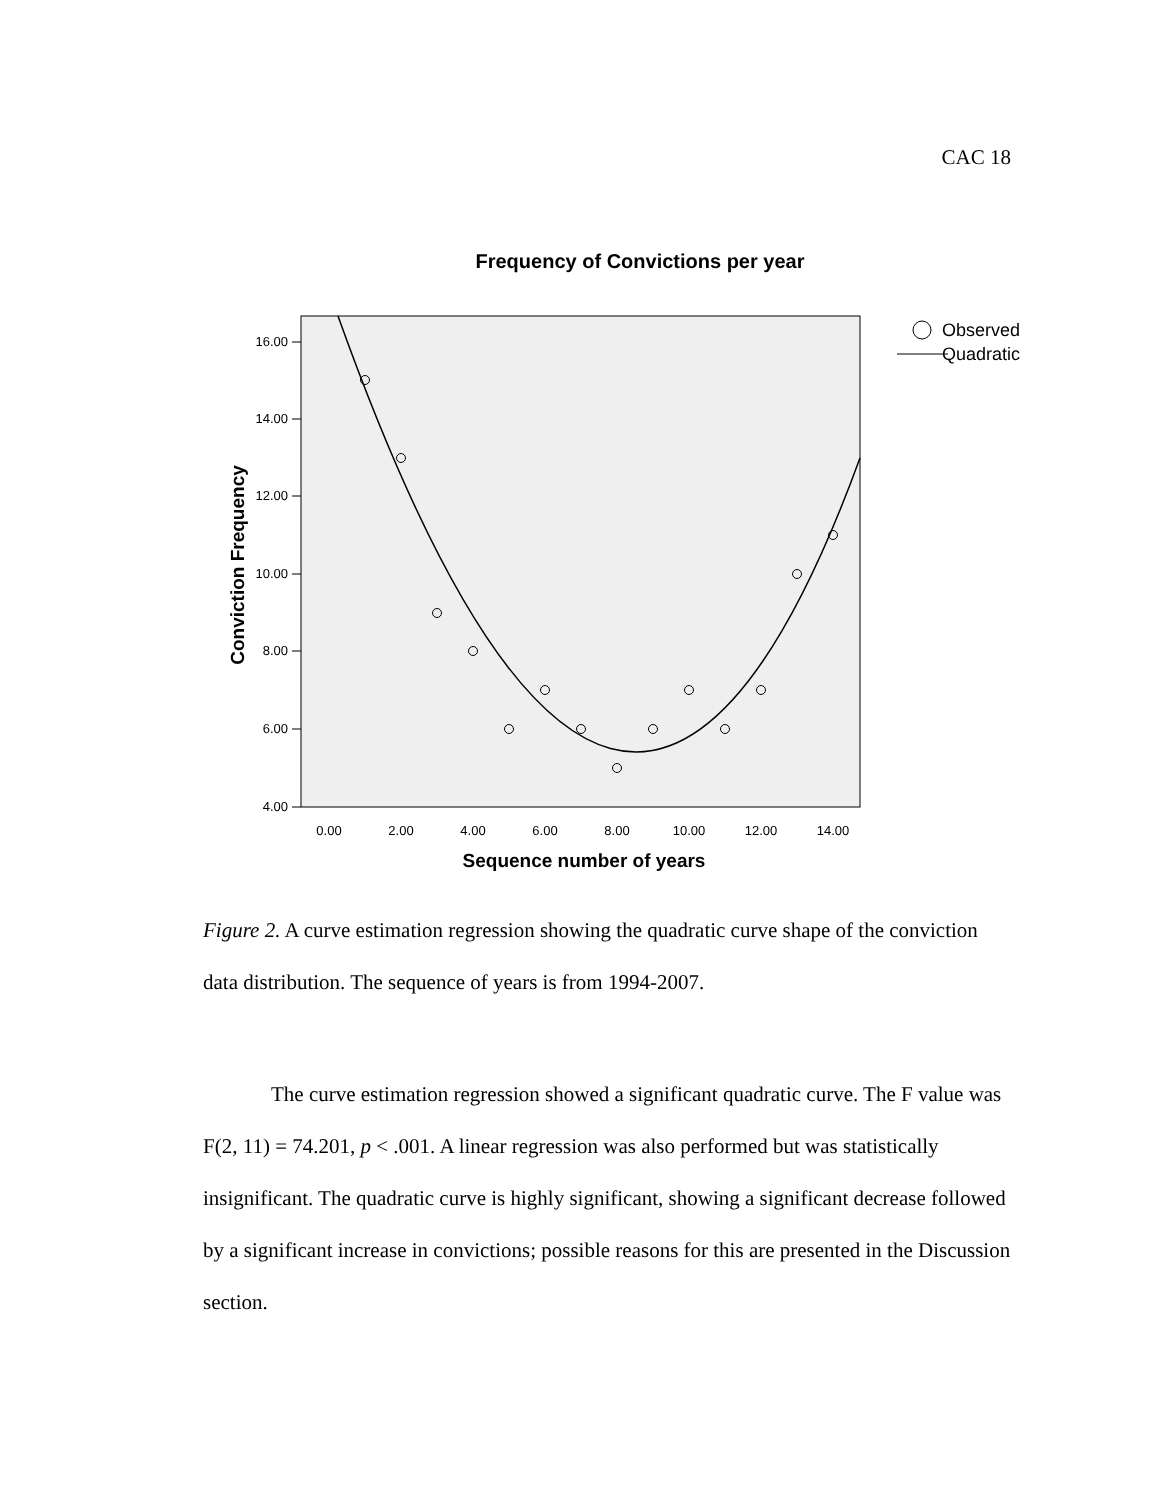CAC 18
Frequency of Convictions per year
4.00
6.00
8.00
10.00
12.00
14.00
16.00
0.00
2.00
4.00
6.00
8.00
10.00
12.00
14.00
Sequence number of years
Conviction Frequency
Observed
Quadratic
Figure 2. A curve estimation regression showing the quadratic curve shape of the conviction data distribution. The sequence of years is from 1994-2007.
The curve estimation regression showed a significant quadratic curve. The F value was F(2, 11) = 74.201, p < .001. A linear regression was also performed but was statistically insignificant. The quadratic curve is highly significant, showing a significant decrease followed by a significant increase in convictions; possible reasons for this are presented in the Discussion section.